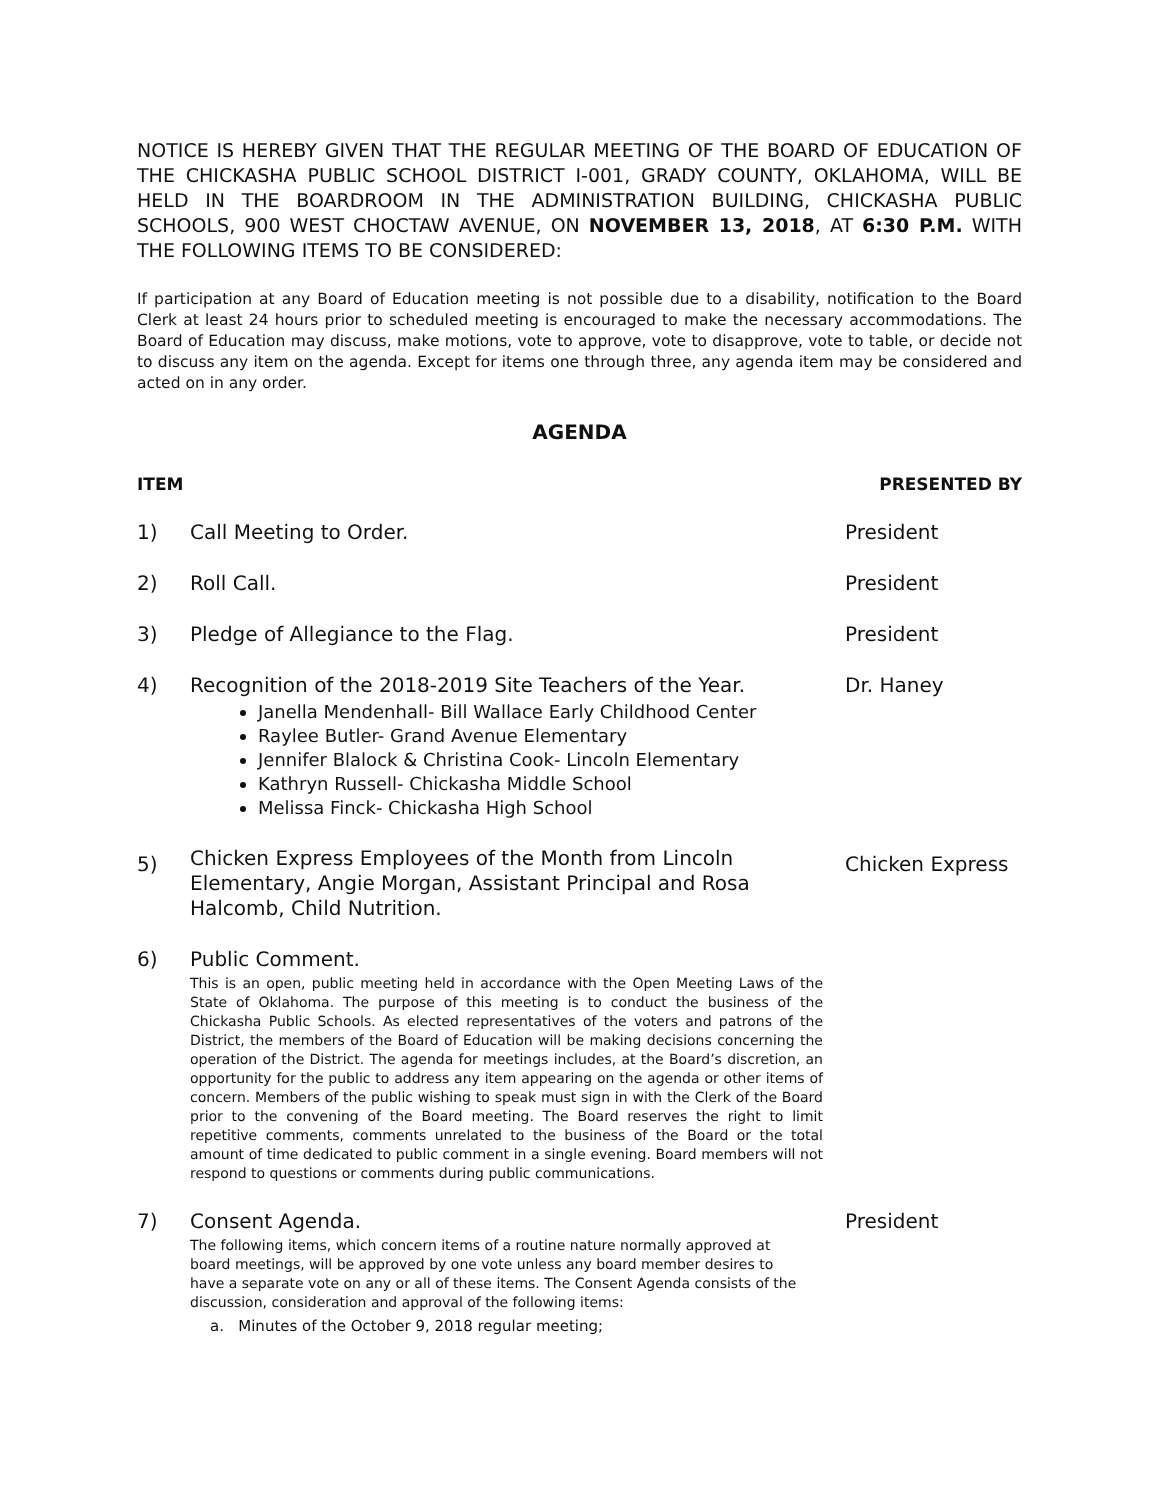NOTICE IS HEREBY GIVEN THAT THE REGULAR MEETING OF THE BOARD OF EDUCATION OF THE CHICKASHA PUBLIC SCHOOL DISTRICT I-001, GRADY COUNTY, OKLAHOMA, WILL BE HELD IN THE BOARDROOM IN THE ADMINISTRATION BUILDING, CHICKASHA PUBLIC SCHOOLS, 900 WEST CHOCTAW AVENUE, ON NOVEMBER 13, 2018, AT 6:30 P.M. WITH THE FOLLOWING ITEMS TO BE CONSIDERED:
If participation at any Board of Education meeting is not possible due to a disability, notification to the Board Clerk at least 24 hours prior to scheduled meeting is encouraged to make the necessary accommodations. The Board of Education may discuss, make motions, vote to approve, vote to disapprove, vote to table, or decide not to discuss any item on the agenda. Except for items one through three, any agenda item may be considered and acted on in any order.
AGENDA
ITEM PRESENTED BY
1) Call Meeting to Order. President
2) Roll Call. President
3) Pledge of Allegiance to the Flag. President
4) Recognition of the 2018-2019 Site Teachers of the Year.
Janella Mendenhall- Bill Wallace Early Childhood Center
Raylee Butler- Grand Avenue Elementary
Jennifer Blalock & Christina Cook- Lincoln Elementary
Kathryn Russell- Chickasha Middle School
Melissa Finck- Chickasha High School
Dr. Haney
5)
Chicken Express Employees of the Month from Lincoln Elementary, Angie Morgan, Assistant Principal and Rosa Halcomb, Child Nutrition.
Chicken Express
6) Public Comment.
This is an open, public meeting held in accordance with the Open Meeting Laws of the State of Oklahoma. The purpose of this meeting is to conduct the business of the Chickasha Public Schools. As elected representatives of the voters and patrons of the District, the members of the Board of Education will be making decisions concerning the operation of the District. The agenda for meetings includes, at the Board’s discretion, an opportunity for the public to address any item appearing on the agenda or other items of concern. Members of the public wishing to speak must sign in with the Clerk of the Board prior to the convening of the Board meeting. The Board reserves the right to limit repetitive comments, comments unrelated to the business of the Board or the total amount of time dedicated to public comment in a single evening. Board members will not respond to questions or comments during public communications.
7) Consent Agenda.
The following items, which concern items of a routine nature normally approved at board meetings, will be approved by one vote unless any board member desires to have a separate vote on any or all of these items. The Consent Agenda consists of the discussion, consideration and approval of the following items:
a. Minutes of the October 9, 2018 regular meeting;
President